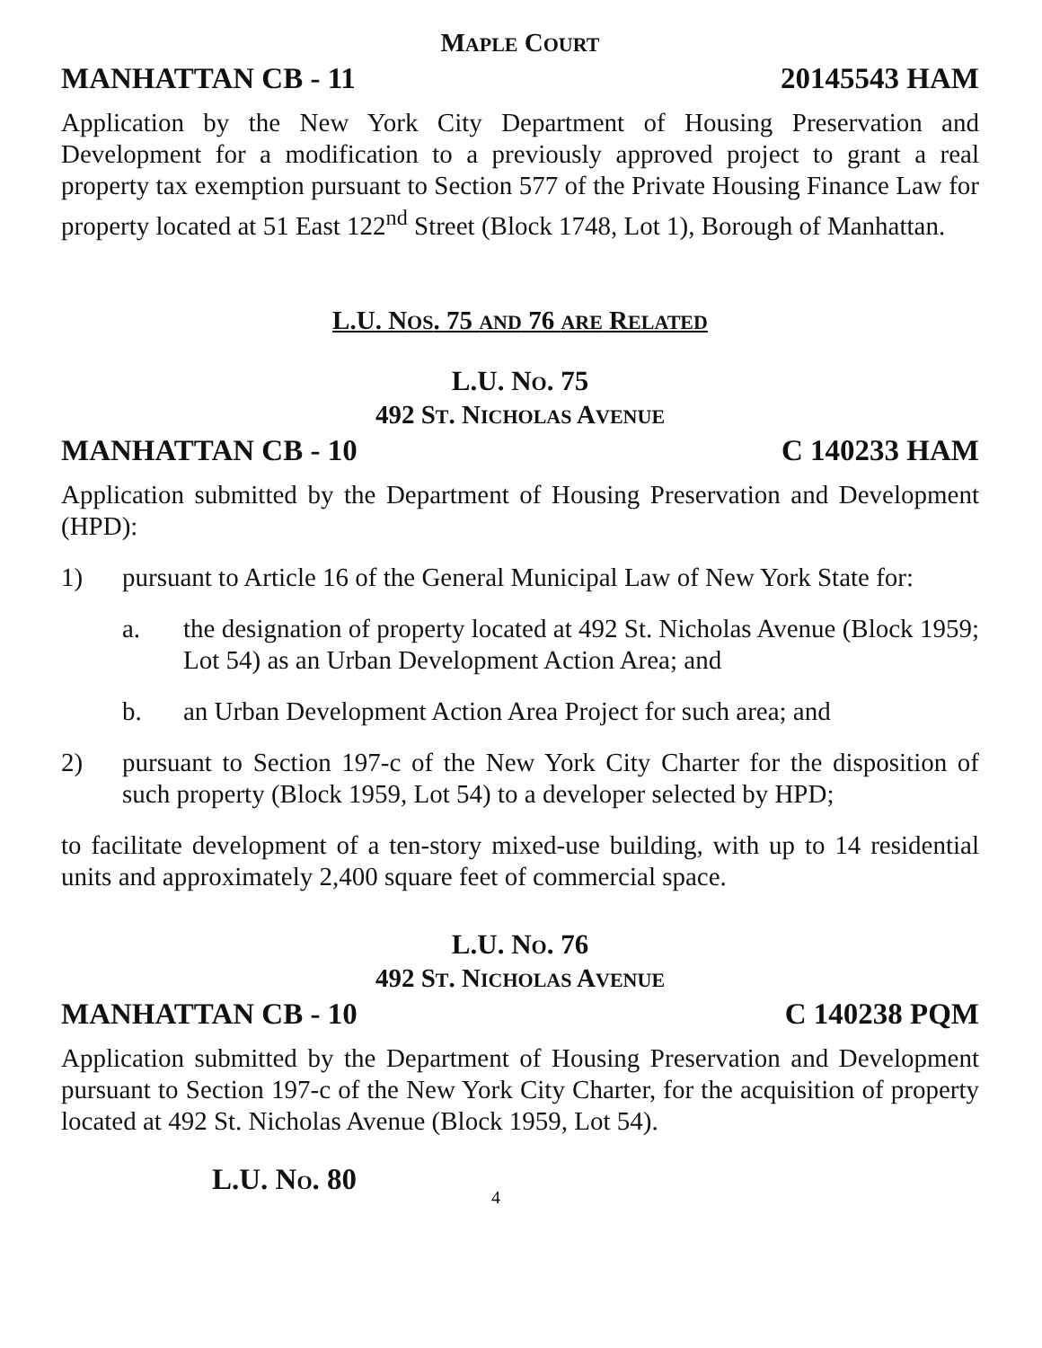MAPLE COURT
MANHATTAN CB - 11 20145543 HAM
Application by the New York City Department of Housing Preservation and Development for a modification to a previously approved project to grant a real property tax exemption pursuant to Section 577 of the Private Housing Finance Law for property located at 51 East 122<sup>nd</sup> Street (Block 1748, Lot 1), Borough of Manhattan.
L.U. NOS. 75 AND 76 ARE RELATED
L.U. NO. 75
492 ST. NICHOLAS AVENUE
MANHATTAN CB - 10 C 140233 HAM
Application submitted by the Department of Housing Preservation and Development (HPD):
1) pursuant to Article 16 of the General Municipal Law of New York State for:
a. the designation of property located at 492 St. Nicholas Avenue (Block 1959; Lot 54) as an Urban Development Action Area; and
b. an Urban Development Action Area Project for such area; and
2) pursuant to Section 197-c of the New York City Charter for the disposition of such property (Block 1959, Lot 54) to a developer selected by HPD;
to facilitate development of a ten-story mixed-use building, with up to 14 residential units and approximately 2,400 square feet of commercial space.
L.U. NO. 76
492 ST. NICHOLAS AVENUE
MANHATTAN CB - 10 C 140238 PQM
Application submitted by the Department of Housing Preservation and Development pursuant to Section 197-c of the New York City Charter, for the acquisition of property located at 492 St. Nicholas Avenue (Block 1959, Lot 54).
L.U. NO. 80 4